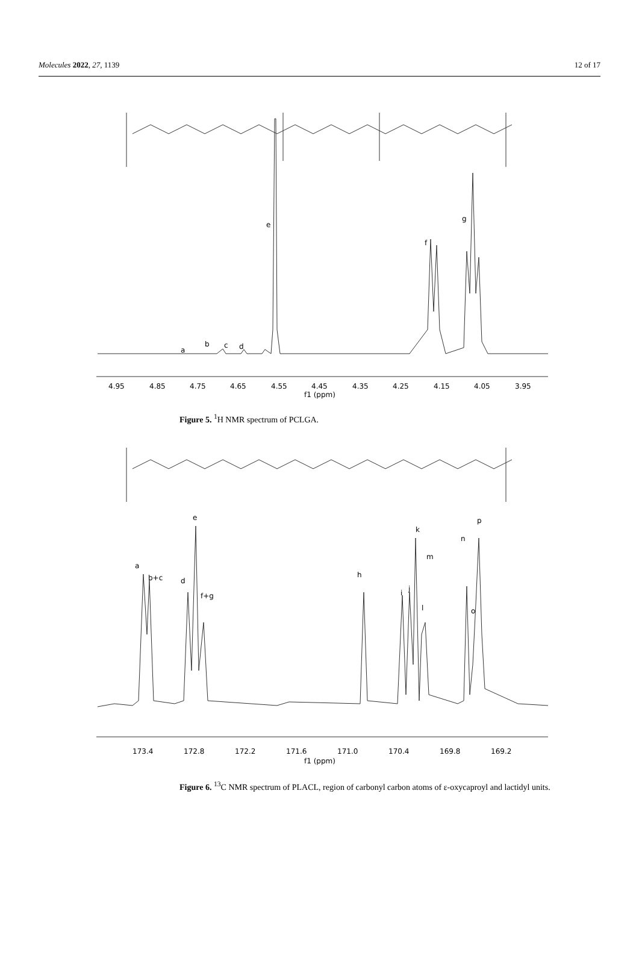Molecules 2022, 27, 1139 12 of 17
e
g
f
a
b
c
d
4.95
4.85
4.75
4.65
4.55
4.45
4.35
4.25
4.15
4.05
3.95
f1 (ppm)
Figure 5. <sup>1</sup>H NMR spectrum of PCLGA.
a
b+c
d
e
f+g
h
i
j
k
l
m
n
o
p
173.4
172.8
172.2
171.6
171.0
170.4
169.8
169.2
f1 (ppm)
Figure 6. <sup>13</sup>C NMR spectrum of PLACL, region of carbonyl carbon atoms of ε-oxycaproyl and lactidyl units.